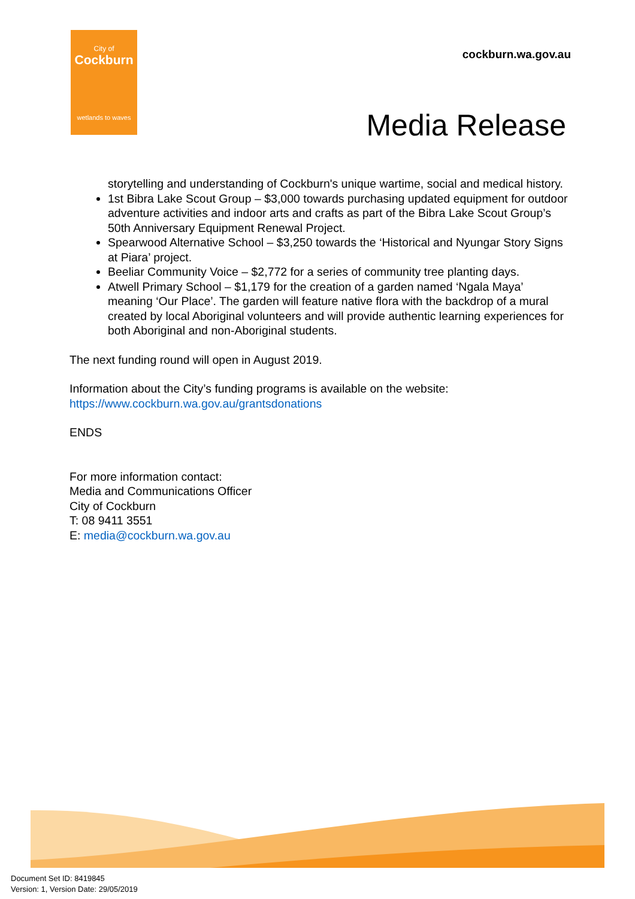City of
Cockburn
wetlands to waves
cockburn.wa.gov.au
Media Release
storytelling and understanding of Cockburn's unique wartime, social and medical history.
1st Bibra Lake Scout Group – $3,000 towards purchasing updated equipment for outdoor adventure activities and indoor arts and crafts as part of the Bibra Lake Scout Group’s 50th Anniversary Equipment Renewal Project.
Spearwood Alternative School – $3,250 towards the ‘Historical and Nyungar Story Signs at Piara’ project.
Beeliar Community Voice – $2,772 for a series of community tree planting days.
Atwell Primary School – $1,179 for the creation of a garden named ‘Ngala Maya’ meaning ‘Our Place’. The garden will feature native flora with the backdrop of a mural created by local Aboriginal volunteers and will provide authentic learning experiences for both Aboriginal and non-Aboriginal students.
The next funding round will open in August 2019.
Information about the City’s funding programs is available on the website:
https://www.cockburn.wa.gov.au/grantsdonations
ENDS
For more information contact:
Media and Communications Officer
City of Cockburn
T: 08 9411 3551
E: media@cockburn.wa.gov.au
Document Set ID: 8419845
Version: 1, Version Date: 29/05/2019